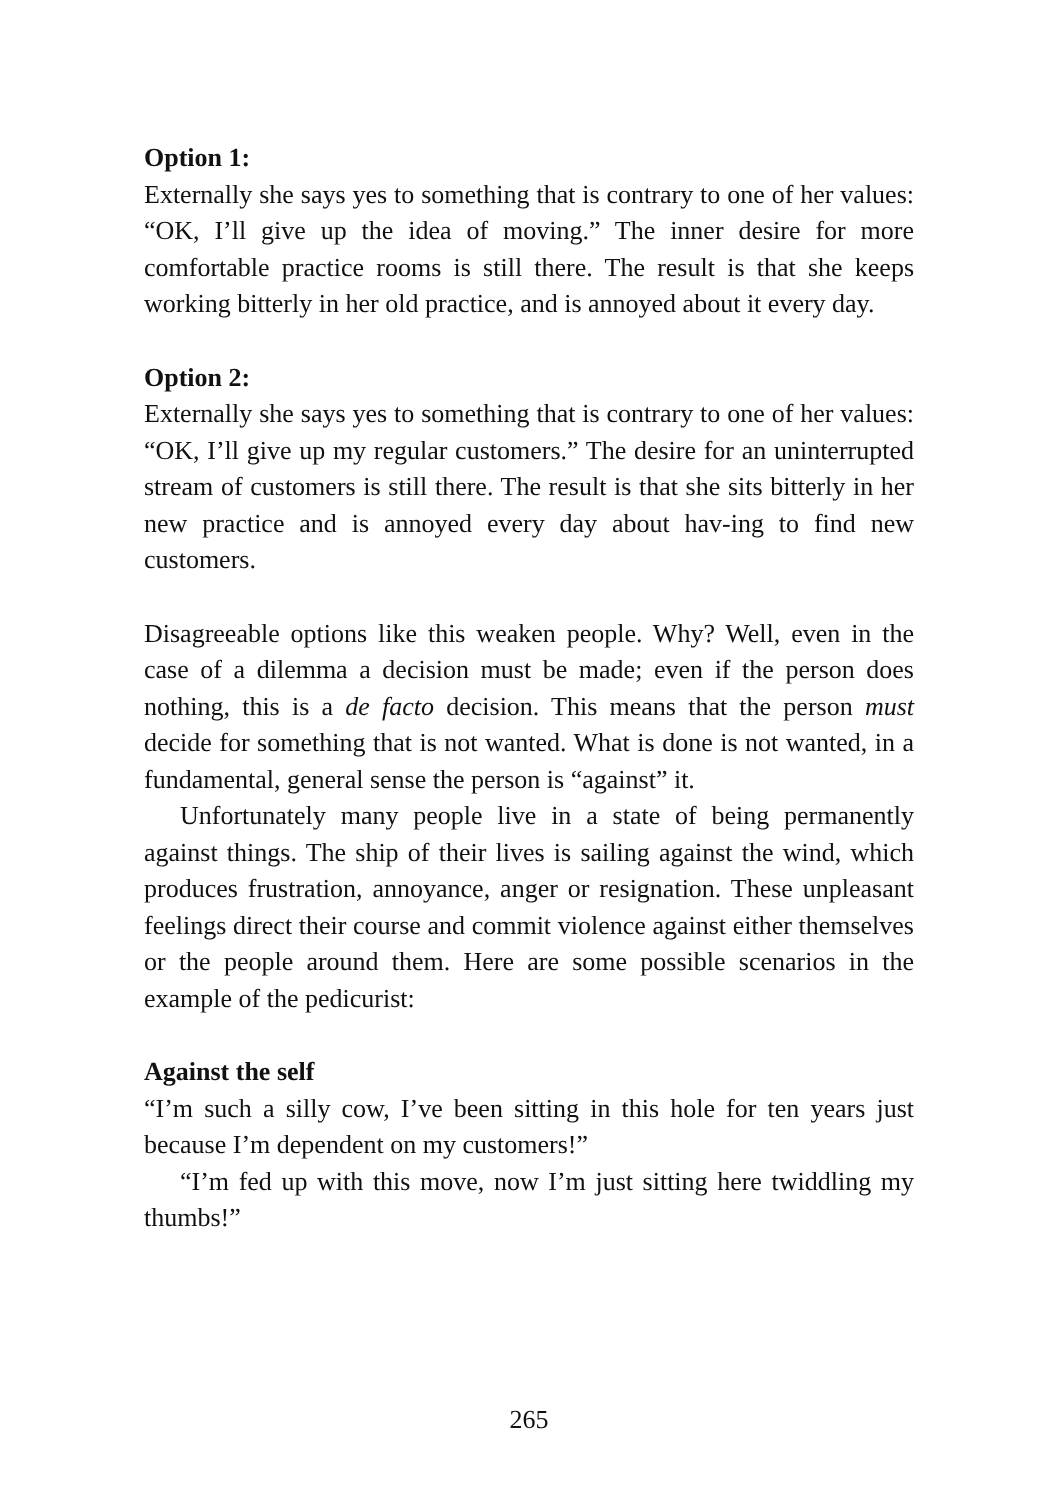Option 1:
Externally she says yes to something that is contrary to one of her values: “OK, I’ll give up the idea of moving.” The inner desire for more comfortable practice rooms is still there. The result is that she keeps working bitterly in her old practice, and is annoyed about it every day.
Option 2:
Externally she says yes to something that is contrary to one of her values: “OK, I’ll give up my regular customers.” The desire for an uninterrupted stream of customers is still there. The result is that she sits bitterly in her new practice and is annoyed every day about hav-ing to find new customers.
Disagreeable options like this weaken people. Why? Well, even in the case of a dilemma a decision must be made; even if the person does nothing, this is a de facto decision. This means that the person must decide for something that is not wanted. What is done is not wanted, in a fundamental, general sense the person is “against” it.
Unfortunately many people live in a state of being permanently against things. The ship of their lives is sailing against the wind, which produces frustration, annoyance, anger or resignation. These unpleasant feelings direct their course and commit violence against either themselves or the people around them. Here are some possible scenarios in the example of the pedicurist:
Against the self
“I’m such a silly cow, I’ve been sitting in this hole for ten years just because I’m dependent on my customers!”
“I’m fed up with this move, now I’m just sitting here twiddling my thumbs!”
265